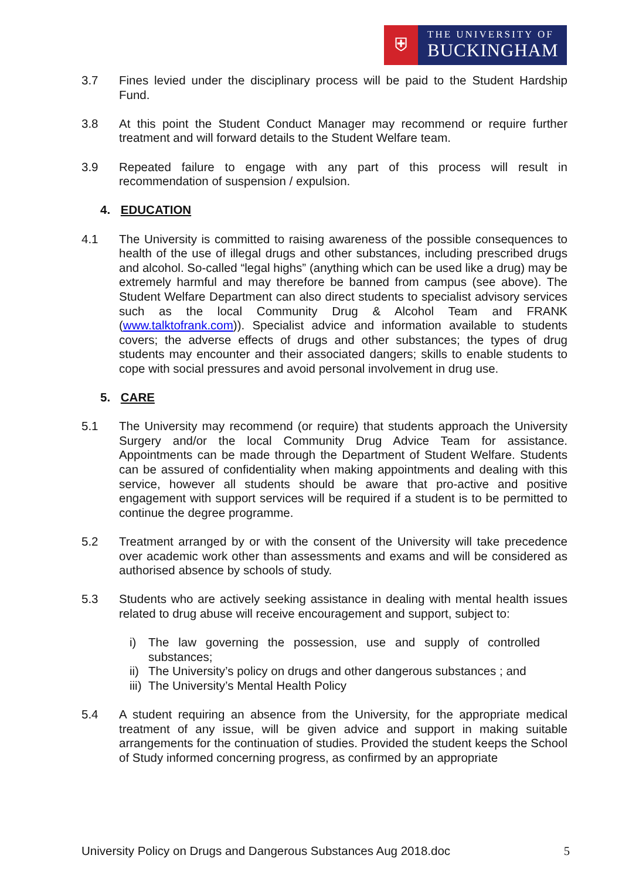⛨
THE UNIVERSITY OF
BUCKINGHAM
3.7 Fines levied under the disciplinary process will be paid to the Student Hardship Fund.
3.8 At this point the Student Conduct Manager may recommend or require further treatment and will forward details to the Student Welfare team.
3.9 Repeated failure to engage with any part of this process will result in recommendation of suspension / expulsion.
4. EDUCATION
4.1 The University is committed to raising awareness of the possible consequences to health of the use of illegal drugs and other substances, including prescribed drugs and alcohol. So-called “legal highs” (anything which can be used like a drug) may be extremely harmful and may therefore be banned from campus (see above). The Student Welfare Department can also direct students to specialist advisory services such as the local Community Drug & Alcohol Team and FRANK (www.talktofrank.com)). Specialist advice and information available to students covers; the adverse effects of drugs and other substances; the types of drug students may encounter and their associated dangers; skills to enable students to cope with social pressures and avoid personal involvement in drug use.
5. CARE
5.1 The University may recommend (or require) that students approach the University Surgery and/or the local Community Drug Advice Team for assistance. Appointments can be made through the Department of Student Welfare. Students can be assured of confidentiality when making appointments and dealing with this service, however all students should be aware that pro-active and positive engagement with support services will be required if a student is to be permitted to continue the degree programme.
5.2 Treatment arranged by or with the consent of the University will take precedence over academic work other than assessments and exams and will be considered as authorised absence by schools of study.
5.3 Students who are actively seeking assistance in dealing with mental health issues related to drug abuse will receive encouragement and support, subject to:
i) The law governing the possession, use and supply of controlled substances;
ii)
The University’s policy on drugs and other dangerous substances ; and
iii)
The University’s Mental Health Policy
5.4 A student requiring an absence from the University, for the appropriate medical treatment of any issue, will be given advice and support in making suitable arrangements for the continuation of studies. Provided the student keeps the School of Study informed concerning progress, as confirmed by an appropriate
University Policy on Drugs and Dangerous Substances Aug 2018.doc 5